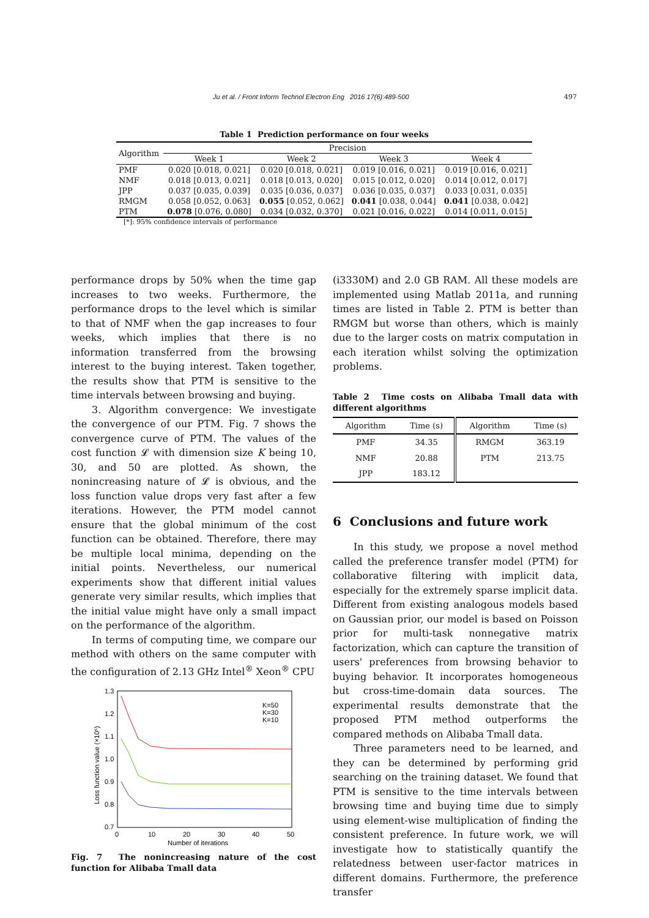Ju et al. / Front Inform Technol Electron Eng 2016 17(6):489-500 497
Table 1 Prediction performance on four weeks
| Algorithm | Precision | | | |
| --- | --- | --- | --- | --- |
| | Week 1 | Week 2 | Week 3 | Week 4 |
| PMF | 0.020 [0.018, 0.021] | 0.020 [0.018, 0.021] | 0.019 [0.016, 0.021] | 0.019 [0.016, 0.021] |
| NMF | 0.018 [0.013, 0.021] | 0.018 [0.013, 0.020] | 0.015 [0.012, 0.020] | 0.014 [0.012, 0.017] |
| JPP | 0.037 [0.035, 0.039] | 0.035 [0.036, 0.037] | 0.036 [0.035, 0.037] | 0.033 [0.031, 0.035] |
| RMGM | 0.058 [0.052, 0.063] | 0.055 [0.052, 0.062] | 0.041 [0.038, 0.044] | 0.041 [0.038, 0.042] |
| PTM | 0.078 [0.076, 0.080] | 0.034 [0.032, 0.370] | 0.021 [0.016, 0.022] | 0.014 [0.011, 0.015] |
[*]: 95% confidence intervals of performance
performance drops by 50% when the time gap increases to two weeks. Furthermore, the performance drops to the level which is similar to that of NMF when the gap increases to four weeks, which implies that there is no information transferred from the browsing interest to the buying interest. Taken together, the results show that PTM is sensitive to the time intervals between browsing and buying.
3. Algorithm convergence: We investigate the convergence of our PTM. Fig. 7 shows the convergence curve of PTM. The values of the cost function 𝓛 with dimension size K being 10, 30, and 50 are plotted. As shown, the nonincreasing nature of 𝓛 is obvious, and the loss function value drops very fast after a few iterations. However, the PTM model cannot ensure that the global minimum of the cost function can be obtained. Therefore, there may be multiple local minima, depending on the initial points. Nevertheless, our numerical experiments show that different initial values generate very similar results, which implies that the initial value might have only a small impact on the performance of the algorithm.
In terms of computing time, we compare our method with others on the same computer with the configuration of 2.13 GHz Intel<sup>®</sup> Xeon<sup>®</sup> CPU
1.3
1.2
1.1
1.0
0.9
0.8
0.7
0
10
20
30
40
50
Number of iterations
Loss function value (×10⁵)
K=50
K=30
K=10
Fig. 7 The nonincreasing nature of the cost function for Alibaba Tmall data
(i3330M) and 2.0 GB RAM. All these models are implemented using Matlab 2011a, and running times are listed in Table 2. PTM is better than RMGM but worse than others, which is mainly due to the larger costs on matrix computation in each iteration whilst solving the optimization problems.
Table 2 Time costs on Alibaba Tmall data with different algorithms
| Algorithm | Time (s) | Algorithm | Time (s) |
| --- | --- | --- | --- |
| PMF | 34.35 | RMGM | 363.19 |
| NMF | 20.88 | PTM | 213.75 |
| JPP | 183.12 | | |
6 Conclusions and future work
In this study, we propose a novel method called the preference transfer model (PTM) for collaborative filtering with implicit data, especially for the extremely sparse implicit data. Different from existing analogous models based on Gaussian prior, our model is based on Poisson prior for multi-task nonnegative matrix factorization, which can capture the transition of users' preferences from browsing behavior to buying behavior. It incorporates homogeneous but cross-time-domain data sources. The experimental results demonstrate that the proposed PTM method outperforms the compared methods on Alibaba Tmall data.
Three parameters need to be learned, and they can be determined by performing grid searching on the training dataset. We found that PTM is sensitive to the time intervals between browsing time and buying time due to simply using element-wise multiplication of finding the consistent preference. In future work, we will investigate how to statistically quantify the relatedness between user-factor matrices in different domains. Furthermore, the preference transfer